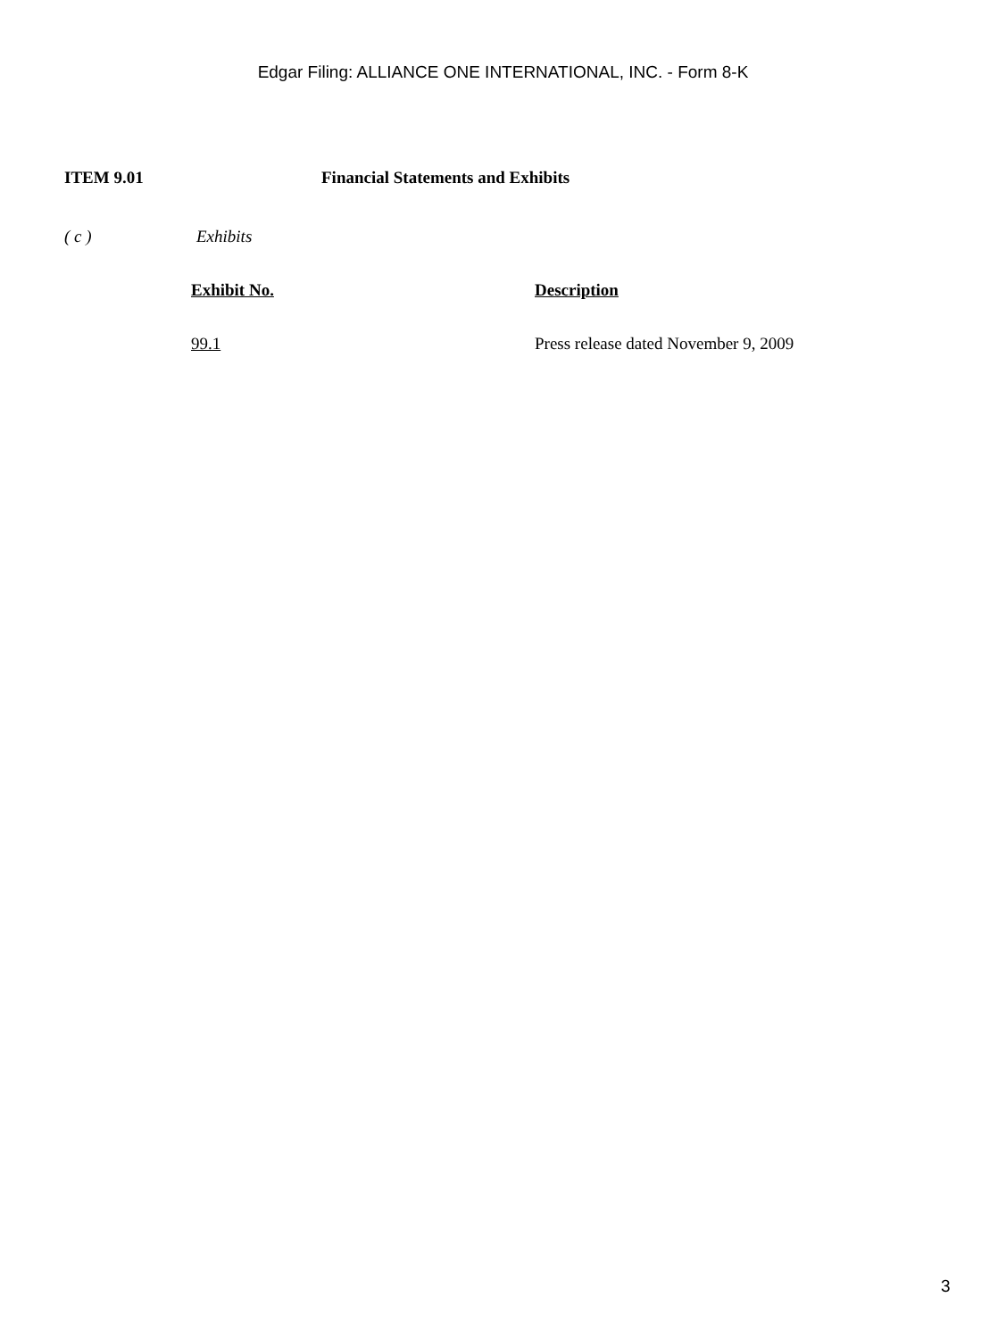Edgar Filing: ALLIANCE ONE INTERNATIONAL, INC. - Form 8-K
ITEM 9.01 Financial Statements and Exhibits
( c ) Exhibits
| Exhibit No. | Description |
| --- | --- |
| 99.1 | Press release dated November 9, 2009 |
3